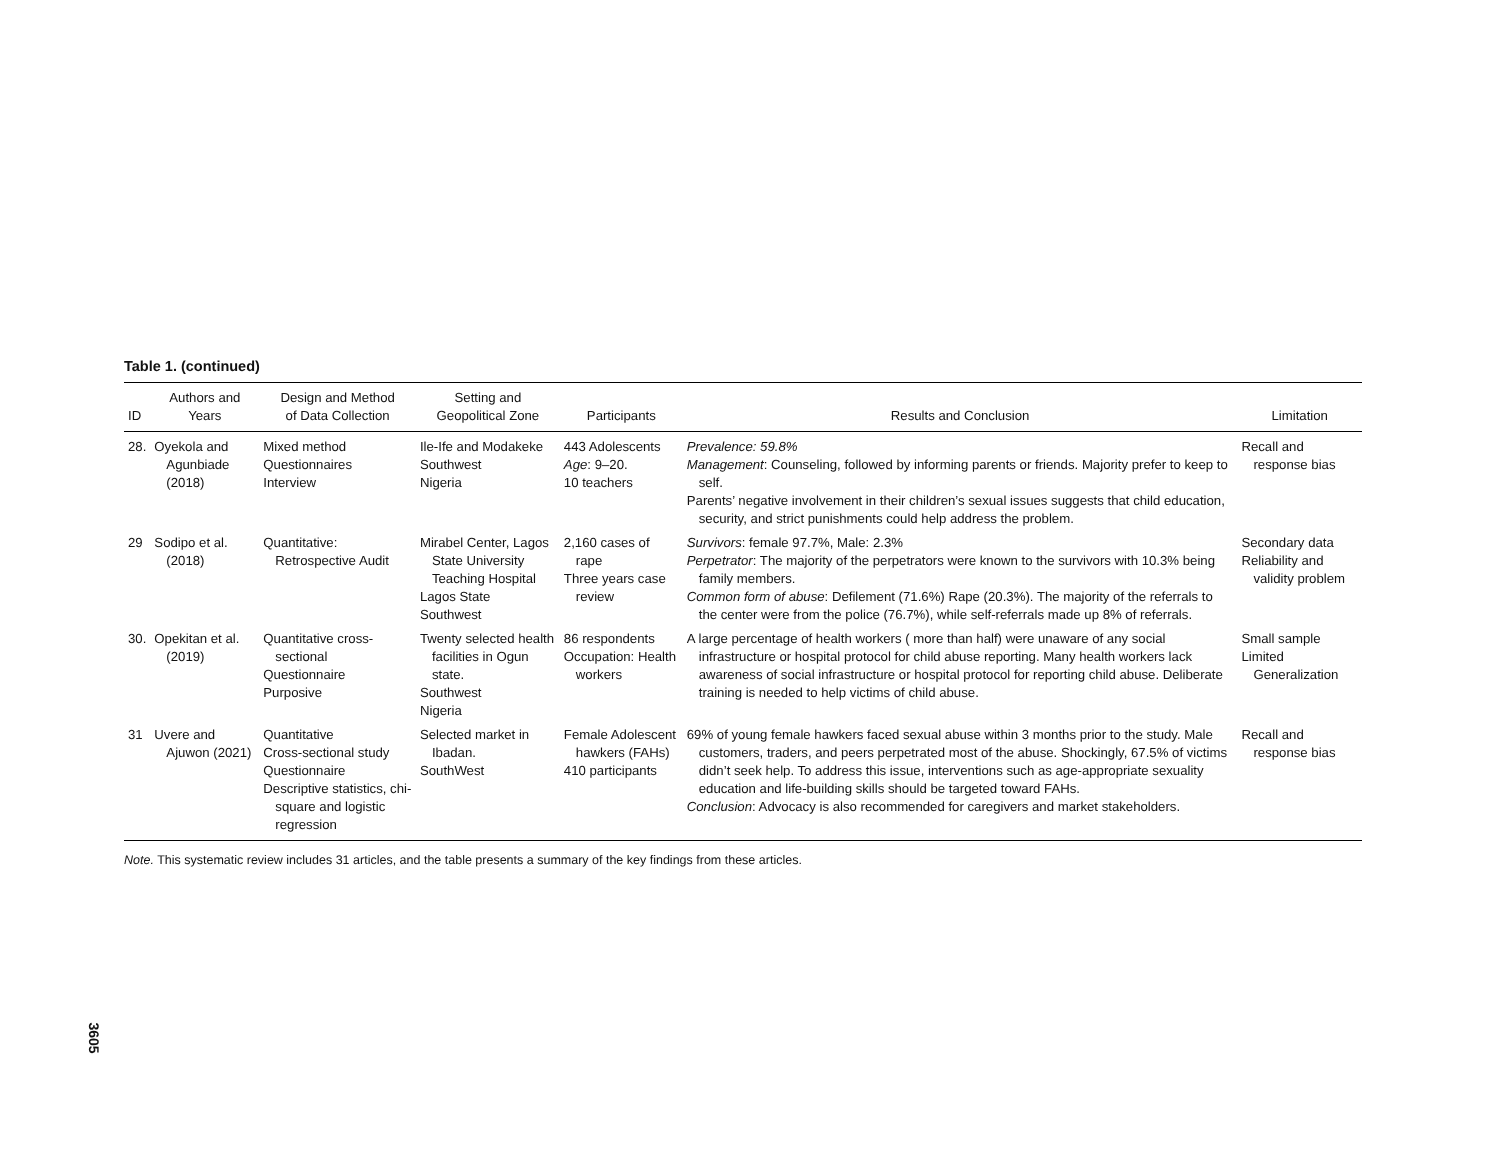Table 1. (continued)
| ID | Authors and Years | Design and Method of Data Collection | Setting and Geopolitical Zone | Participants | Results and Conclusion | Limitation |
| --- | --- | --- | --- | --- | --- | --- |
| 28. | Oyekola and Agunbiade (2018) | Mixed method Questionnaires Interview | Ile-Ife and Modakeke Southwest Nigeria | 443 Adolescents Age : 9–20. 10 teachers | Prevalence: 59.8% Management : Counseling, followed by informing parents or friends. Majority prefer to keep to self. Parents’ negative involvement in their children’s sexual issues suggests that child education, security, and strict punishments could help address the problem. | Recall and response bias |
| 29 | Sodipo et al. (2018) | Quantitative: Retrospective Audit | Mirabel Center, Lagos State University Teaching Hospital Lagos State Southwest | 2,160 cases of rape Three years case review | Survivors : female 97.7%, Male: 2.3% Perpetrator : The majority of the perpetrators were known to the survivors with 10.3% being family members. Common form of abuse : Defilement (71.6%) Rape (20.3%). The majority of the referrals to the center were from the police (76.7%), while self-referrals made up 8% of referrals. | Secondary data Reliability and validity problem |
| 30. | Opekitan et al. (2019) | Quantitative cross-sectional Questionnaire Purposive | Twenty selected health facilities in Ogun state. Southwest Nigeria | 86 respondents Occupation: Health workers | A large percentage of health workers ( more than half) were unaware of any social infrastructure or hospital protocol for child abuse reporting. Many health workers lack awareness of social infrastructure or hospital protocol for reporting child abuse. Deliberate training is needed to help victims of child abuse. | Small sample Limited Generalization |
| 31 | Uvere and Ajuwon (2021) | Quantitative Cross-sectional study Questionnaire Descriptive statistics, chi-square and logistic regression | Selected market in Ibadan. SouthWest | Female Adolescent hawkers (FAHs) 410 participants | 69% of young female hawkers faced sexual abuse within 3 months prior to the study. Male customers, traders, and peers perpetrated most of the abuse. Shockingly, 67.5% of victims didn’t seek help. To address this issue, interventions such as age-appropriate sexuality education and life-building skills should be targeted toward FAHs. Conclusion : Advocacy is also recommended for caregivers and market stakeholders. | Recall and response bias |
Note. This systematic review includes 31 articles, and the table presents a summary of the key findings from these articles.
3605